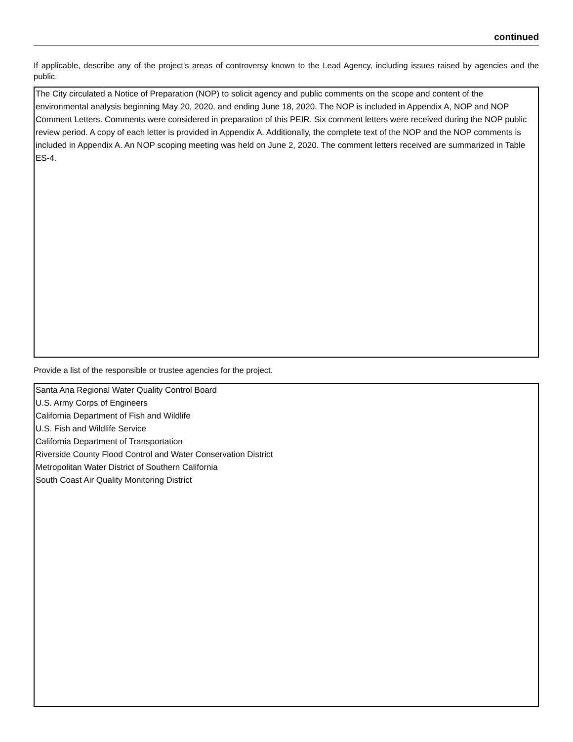continued
If applicable, describe any of the project’s areas of controversy known to the Lead Agency, including issues raised by agencies and the public.
The City circulated a Notice of Preparation (NOP) to solicit agency and public comments on the scope and content of the environmental analysis beginning May 20, 2020, and ending June 18, 2020. The NOP is included in Appendix A, NOP and NOP Comment Letters. Comments were considered in preparation of this PEIR. Six comment letters were received during the NOP public review period. A copy of each letter is provided in Appendix A. Additionally, the complete text of the NOP and the NOP comments is included in Appendix A. An NOP scoping meeting was held on June 2, 2020. The comment letters received are summarized in Table ES-4.
Provide a list of the responsible or trustee agencies for the project.
Santa Ana Regional Water Quality Control Board
U.S. Army Corps of Engineers
California Department of Fish and Wildlife
U.S. Fish and Wildlife Service
California Department of Transportation
Riverside County Flood Control and Water Conservation District
Metropolitan Water District of Southern California
South Coast Air Quality Monitoring District